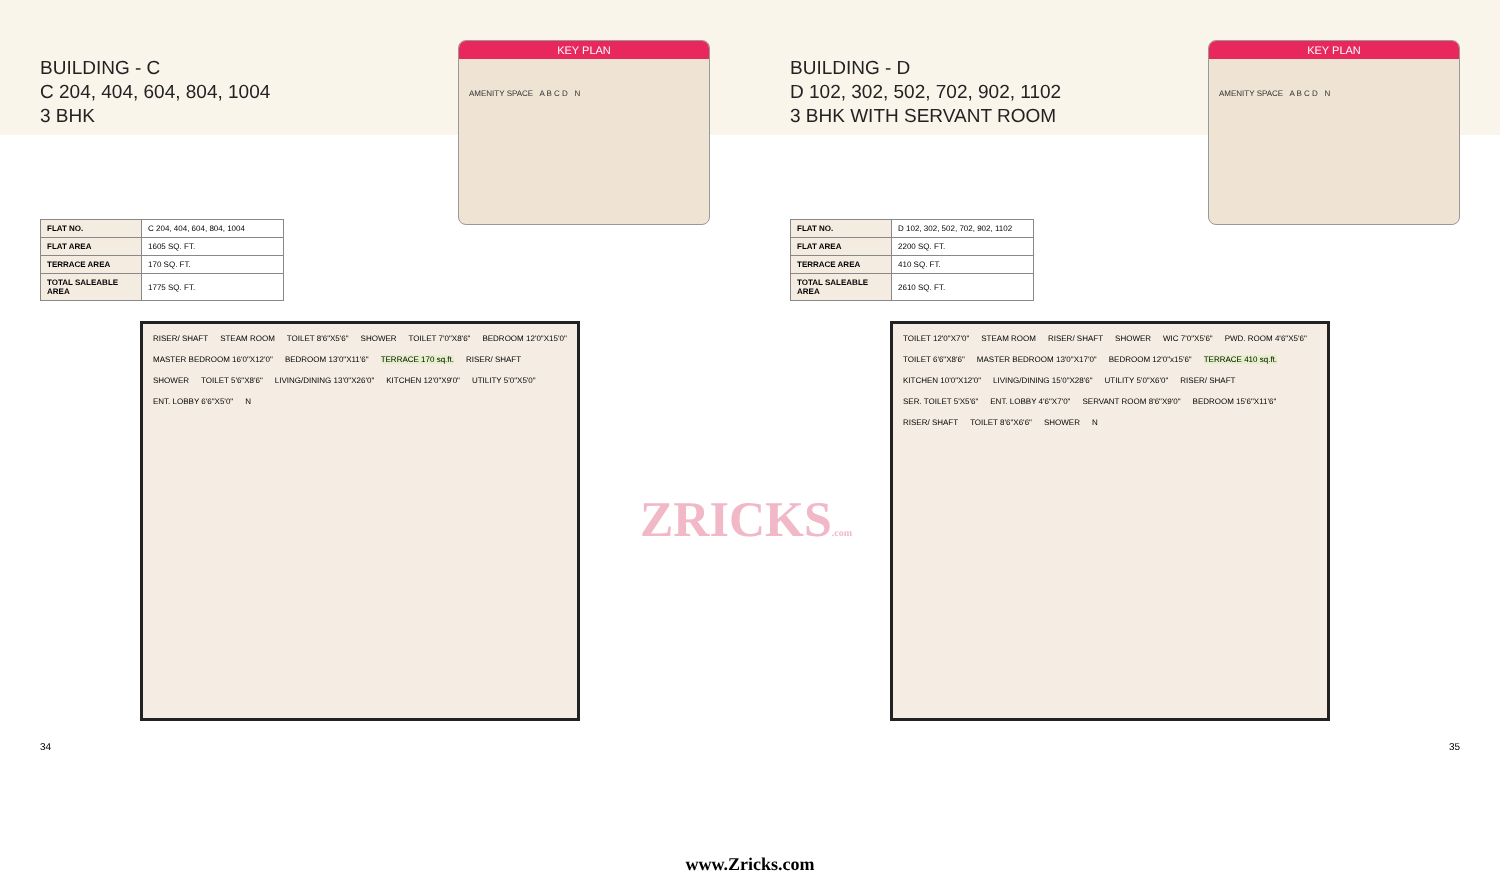BUILDING - C
C 204, 404, 604, 804, 1004
3 BHK
KEY PLAN
AMENITY SPACE A B C D N
| FLAT NO. | C 204, 404, 604, 804, 1004 |
| FLAT AREA | 1605 SQ. FT. |
| TERRACE AREA | 170 SQ. FT. |
| TOTAL SALEABLE AREA | 1775 SQ. FT. |
RISER/ SHAFT STEAM ROOM TOILET 8'6"X5'6" SHOWER TOILET 7'0"X8'6" BEDROOM 12'0"X15'0" MASTER BEDROOM 16'0"X12'0" BEDROOM 13'0"X11'6" TERRACE 170 sq.ft. RISER/ SHAFT SHOWER TOILET 5'6"X8'6" LIVING/DINING 13'0"X26'0" KITCHEN 12'0"X9'0" UTILITY 5'0"X5'0" ENT. LOBBY 6'6"X5'0" N
34
BUILDING - D
D 102, 302, 502, 702, 902, 1102
3 BHK WITH SERVANT ROOM
KEY PLAN
AMENITY SPACE A B C D N
| FLAT NO. | D 102, 302, 502, 702, 902, 1102 |
| FLAT AREA | 2200 SQ. FT. |
| TERRACE AREA | 410 SQ. FT. |
| TOTAL SALEABLE AREA | 2610 SQ. FT. |
TOILET 12'0"X7'0" STEAM ROOM RISER/ SHAFT SHOWER WIC 7'0"X5'6" PWD. ROOM 4'6"X5'6" TOILET 6'6"X8'6" MASTER BEDROOM 13'0"X17'0" BEDROOM 12'0"x15'6" TERRACE 410 sq.ft. KITCHEN 10'0"X12'0" LIVING/DINING 15'0"X28'6" UTILITY 5'0"X6'0" RISER/ SHAFT SER. TOILET 5'X5'6" ENT. LOBBY 4'6"X7'0" SERVANT ROOM 8'6"X9'0" BEDROOM 15'6"X11'6" RISER/ SHAFT TOILET 8'6"X6'6" SHOWER N
35
ZRICKS.com
www.Zricks.com